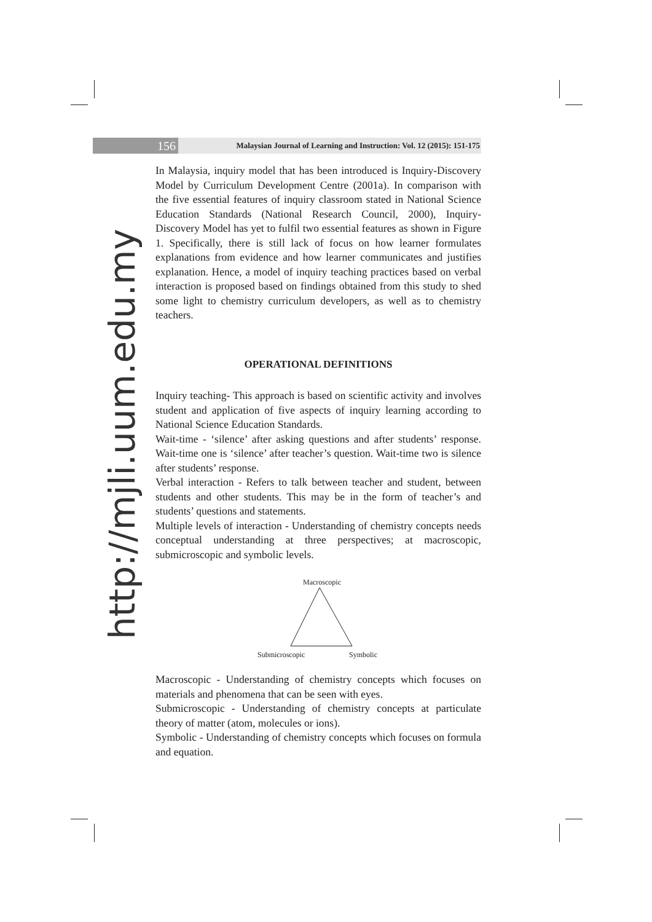156
Malaysian Journal of Learning and Instruction: Vol. 12 (2015): 151-175
http://mjli.uum.edu.my
In Malaysia, inquiry model that has been introduced is Inquiry-Discovery Model by Curriculum Development Centre (2001a). In comparison with the five essential features of inquiry classroom stated in National Science Education Standards (National Research Council, 2000), Inquiry-Discovery Model has yet to fulfil two essential features as shown in Figure 1. Specifically, there is still lack of focus on how learner formulates explanations from evidence and how learner communicates and justifies explanation. Hence, a model of inquiry teaching practices based on verbal interaction is proposed based on findings obtained from this study to shed some light to chemistry curriculum developers, as well as to chemistry teachers.
OPERATIONAL DEFINITIONS
Inquiry teaching- This approach is based on scientific activity and involves student and application of five aspects of inquiry learning according to National Science Education Standards.
Wait-time - ‘silence’ after asking questions and after students’ response. Wait-time one is ‘silence’ after teacher’s question. Wait-time two is silence after students’ response.
Verbal interaction - Refers to talk between teacher and student, between students and other students. This may be in the form of teacher’s and students’ questions and statements.
Multiple levels of interaction - Understanding of chemistry concepts needs conceptual understanding at three perspectives; at macroscopic, submicroscopic and symbolic levels.
Macroscopic
Submicroscopic Symbolic
Macroscopic - Understanding of chemistry concepts which focuses on materials and phenomena that can be seen with eyes.
Submicroscopic - Understanding of chemistry concepts at particulate theory of matter (atom, molecules or ions).
Symbolic - Understanding of chemistry concepts which focuses on formula and equation.